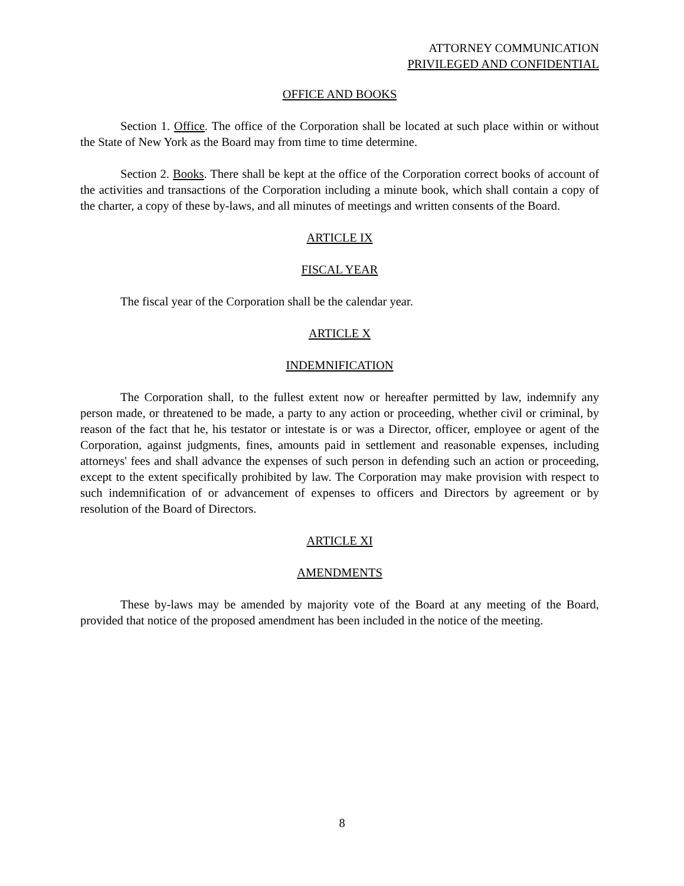ATTORNEY COMMUNICATION
PRIVILEGED AND CONFIDENTIAL
OFFICE AND BOOKS
Section 1. Office. The office of the Corporation shall be located at such place within or without the State of New York as the Board may from time to time determine.
Section 2. Books. There shall be kept at the office of the Corporation correct books of account of the activities and transactions of the Corporation including a minute book, which shall contain a copy of the charter, a copy of these by-laws, and all minutes of meetings and written consents of the Board.
ARTICLE IX
FISCAL YEAR
The fiscal year of the Corporation shall be the calendar year.
ARTICLE X
INDEMNIFICATION
The Corporation shall, to the fullest extent now or hereafter permitted by law, indemnify any person made, or threatened to be made, a party to any action or proceeding, whether civil or criminal, by reason of the fact that he, his testator or intestate is or was a Director, officer, employee or agent of the Corporation, against judgments, fines, amounts paid in settlement and reasonable expenses, including attorneys' fees and shall advance the expenses of such person in defending such an action or proceeding, except to the extent specifically prohibited by law. The Corporation may make provision with respect to such indemnification of or advancement of expenses to officers and Directors by agreement or by resolution of the Board of Directors.
ARTICLE XI
AMENDMENTS
These by-laws may be amended by majority vote of the Board at any meeting of the Board, provided that notice of the proposed amendment has been included in the notice of the meeting.
8